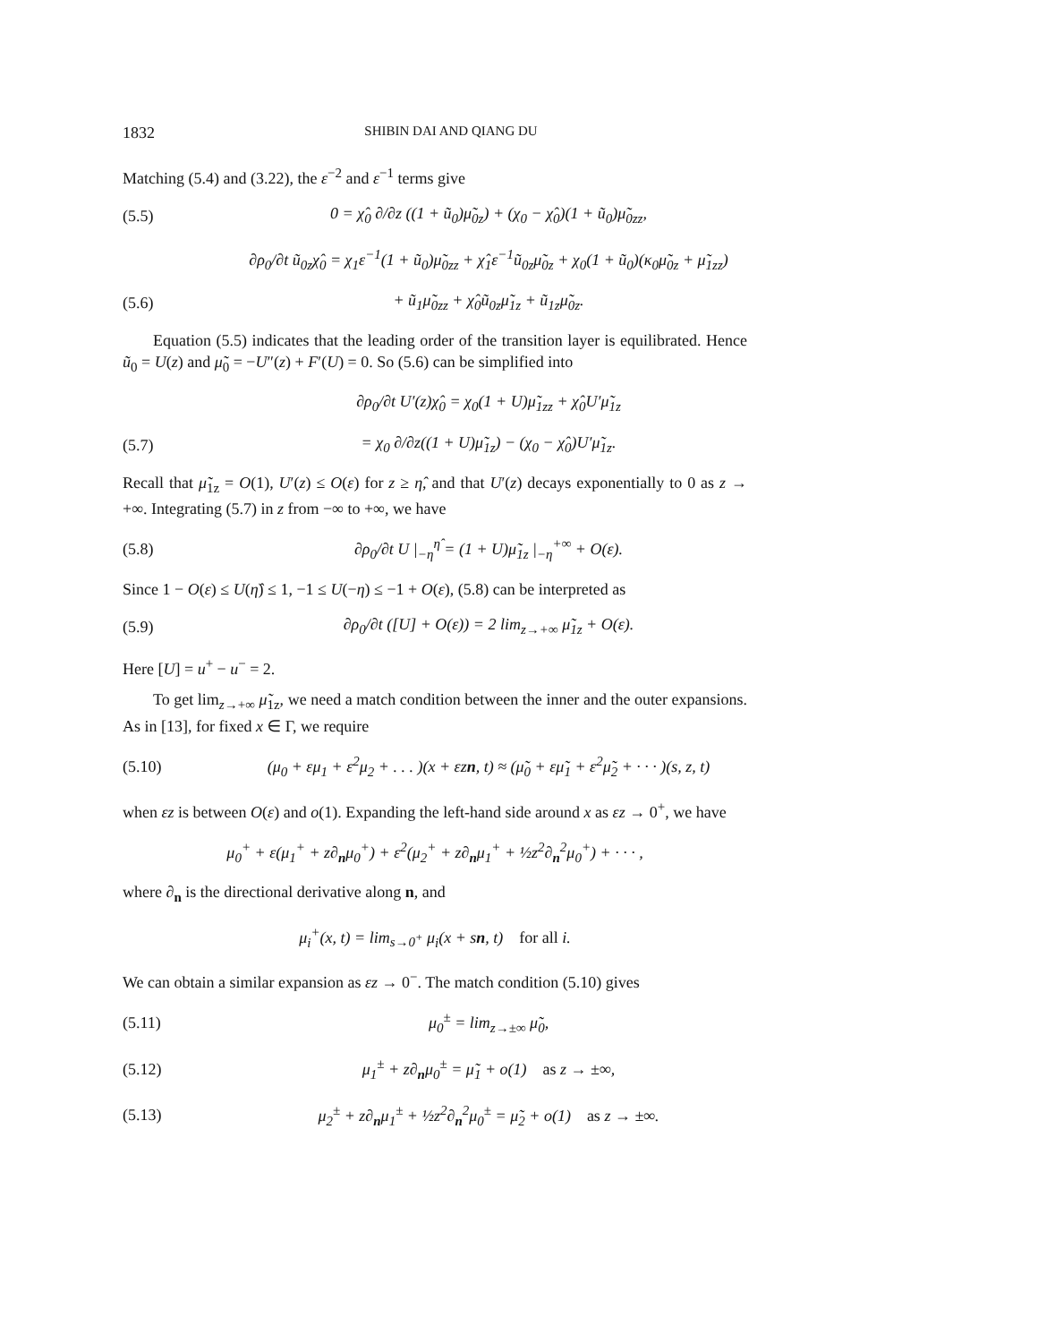1832 SHIBIN DAI AND QIANG DU
Matching (5.4) and (3.22), the ε<sup>−2</sup> and ε<sup>−1</sup> terms give
(5.5) 0 = χ̂<sub>0</sub> ∂/∂z ((1 + ũ<sub>0</sub>)μ̃<sub>0z</sub>) + (χ<sub>0</sub> − χ̂<sub>0</sub>)(1 + ũ<sub>0</sub>)μ̃<sub>0zz</sub>,
∂ρ<sub>0</sub>/∂t ũ<sub>0z</sub>χ̂<sub>0</sub> = χ<sub>1</sub>ε<sup>−1</sup>(1 + ũ<sub>0</sub>)μ̃<sub>0zz</sub> + χ̂<sub>1</sub>ε<sup>−1</sup>ũ<sub>0z</sub>μ̃<sub>0z</sub> + χ<sub>0</sub>(1 + ũ<sub>0</sub>)(κ<sub>0</sub>μ̃<sub>0z</sub> + μ̃<sub>1zz</sub>)
(5.6) + ũ<sub>1</sub>μ̃<sub>0zz</sub> + χ̂<sub>0</sub>ũ<sub>0z</sub>μ̃<sub>1z</sub> + ũ<sub>1z</sub>μ̃<sub>0z</sub>.
Equation (5.5) indicates that the leading order of the transition layer is equilibrated. Hence ũ<sub>0</sub> = U(z) and μ̃<sub>0</sub> = −U″(z) + F′(U) = 0. So (5.6) can be simplified into
∂ρ<sub>0</sub>/∂t U′(z)χ̂<sub>0</sub> = χ<sub>0</sub>(1 + U)μ̃<sub>1zz</sub> + χ̂<sub>0</sub>U′μ̃<sub>1z</sub>
(5.7) = χ<sub>0</sub> ∂/∂z((1 + U)μ̃<sub>1z</sub>) − (χ<sub>0</sub> − χ̂<sub>0</sub>)U′μ̃<sub>1z</sub>.
Recall that μ̃<sub>1z</sub> = O(1), U′(z) ≤ O(ε) for z ≥ η̂, and that U′(z) decays exponentially to 0 as z → +∞. Integrating (5.7) in z from −∞ to +∞, we have
(5.8) ∂ρ<sub>0</sub>/∂t U |<sub>−η</sub><sup>η̂</sup> = (1 + U)μ̃<sub>1z</sub> |<sub>−η</sub><sup>+∞</sup> + O(ε).
Since 1 − O(ε) ≤ U(η̂) ≤ 1, −1 ≤ U(−η) ≤ −1 + O(ε), (5.8) can be interpreted as
(5.9) ∂ρ<sub>0</sub>/∂t ([U] + O(ε)) = 2 lim<sub>z→+∞</sub> μ̃<sub>1z</sub> + O(ε).
Here [U] = u<sup>+</sup> − u<sup>−</sup> = 2.
To get lim<sub>z→+∞</sub> μ̃<sub>1z</sub>, we need a match condition between the inner and the outer expansions. As in [13], for fixed x ∈ Γ, we require
(5.10) (μ<sub>0</sub> + εμ<sub>1</sub> + ε<sup>2</sup>μ<sub>2</sub> + . . . )(x + εzn, t) ≈ (μ̃<sub>0</sub> + εμ̃<sub>1</sub> + ε<sup>2</sup>μ̃<sub>2</sub> + · · · )(s, z, t)
when εz is between O(ε) and o(1). Expanding the left-hand side around x as εz → 0<sup>+</sup>, we have
μ<sub>0</sub><sup>+</sup> + ε(μ<sub>1</sub><sup>+</sup> + z∂<sub>n</sub>μ<sub>0</sub><sup>+</sup>) + ε<sup>2</sup>(μ<sub>2</sub><sup>+</sup> + z∂<sub>n</sub>μ<sub>1</sub><sup>+</sup> + ½z<sup>2</sup>∂<sub>n</sub><sup>2</sup>μ<sub>0</sub><sup>+</sup>) + · · · ,
where ∂<sub>n</sub> is the directional derivative along n, and
μ<sub>i</sub><sup>+</sup>(x, t) = lim<sub>s→0<sup>+</sup></sub> μ<sub>i</sub>(x + sn, t) for all i.
We can obtain a similar expansion as εz → 0<sup>−</sup>. The match condition (5.10) gives
(5.11) μ<sub>0</sub><sup>±</sup> = lim<sub>z→±∞</sub> μ̃<sub>0</sub>,
(5.12) μ<sub>1</sub><sup>±</sup> + z∂<sub>n</sub>μ<sub>0</sub><sup>±</sup> = μ̃<sub>1</sub> + o(1) as z → ±∞,
(5.13) μ<sub>2</sub><sup>±</sup> + z∂<sub>n</sub>μ<sub>1</sub><sup>±</sup> + ½z<sup>2</sup>∂<sub>n</sub><sup>2</sup>μ<sub>0</sub><sup>±</sup> = μ̃<sub>2</sub> + o(1) as z → ±∞.